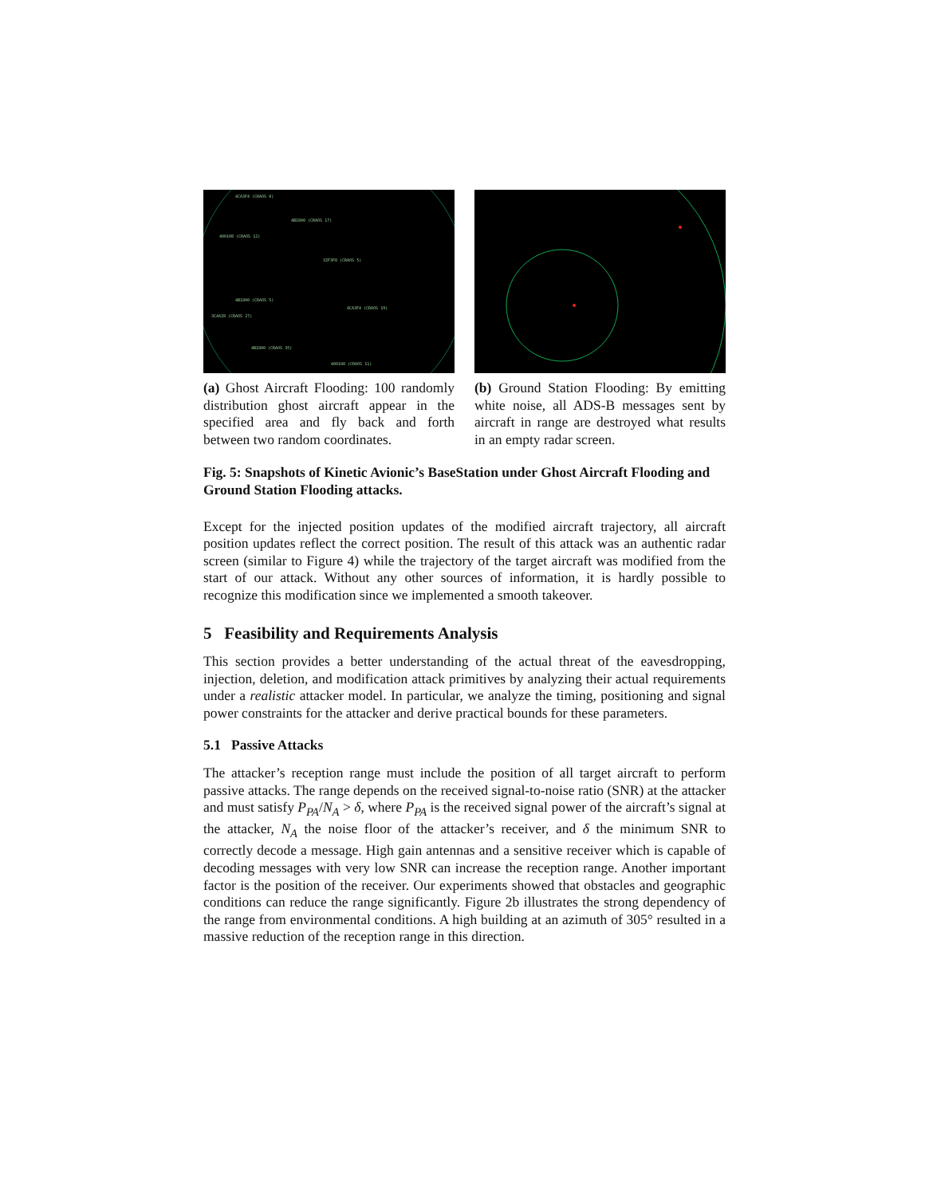4CA3F4 (CRAOS 0)
4B1800 (CRAOS 17)
400108 (CRAOS 12)
32F3F8 (CRAOS 5)
4B1800 (CRAOS 5)
3C4A28 (CRAOS 27)
4CA3F4 (CRAOS 19)
4B1800 (CRAOS 35)
400108 (CRAOS 11)
(a) Ghost Aircraft Flooding: 100 randomly distribution ghost aircraft appear in the specified area and fly back and forth between two random coordinates.
(b) Ground Station Flooding: By emitting white noise, all ADS-B messages sent by aircraft in range are destroyed what results in an empty radar screen.
Fig. 5: Snapshots of Kinetic Avionic’s BaseStation under Ghost Aircraft Flooding and Ground Station Flooding attacks.
Except for the injected position updates of the modified aircraft trajectory, all aircraft position updates reflect the correct position. The result of this attack was an authentic radar screen (similar to Figure 4) while the trajectory of the target aircraft was modified from the start of our attack. Without any other sources of information, it is hardly possible to recognize this modification since we implemented a smooth takeover.
5 Feasibility and Requirements Analysis
This section provides a better understanding of the actual threat of the eavesdropping, injection, deletion, and modification attack primitives by analyzing their actual requirements under a realistic attacker model. In particular, we analyze the timing, positioning and signal power constraints for the attacker and derive practical bounds for these parameters.
5.1 Passive Attacks
The attacker’s reception range must include the position of all target aircraft to perform passive attacks. The range depends on the received signal-to-noise ratio (SNR) at the attacker and must satisfy P<sub>PA</sub>/N<sub>A</sub> > δ, where P<sub>PA</sub> is the received signal power of the aircraft’s signal at the attacker, N<sub>A</sub> the noise floor of the attacker’s receiver, and δ the minimum SNR to correctly decode a message. High gain antennas and a sensitive receiver which is capable of decoding messages with very low SNR can increase the reception range. Another important factor is the position of the receiver. Our experiments showed that obstacles and geographic conditions can reduce the range significantly. Figure 2b illustrates the strong dependency of the range from environmental conditions. A high building at an azimuth of 305° resulted in a massive reduction of the reception range in this direction.